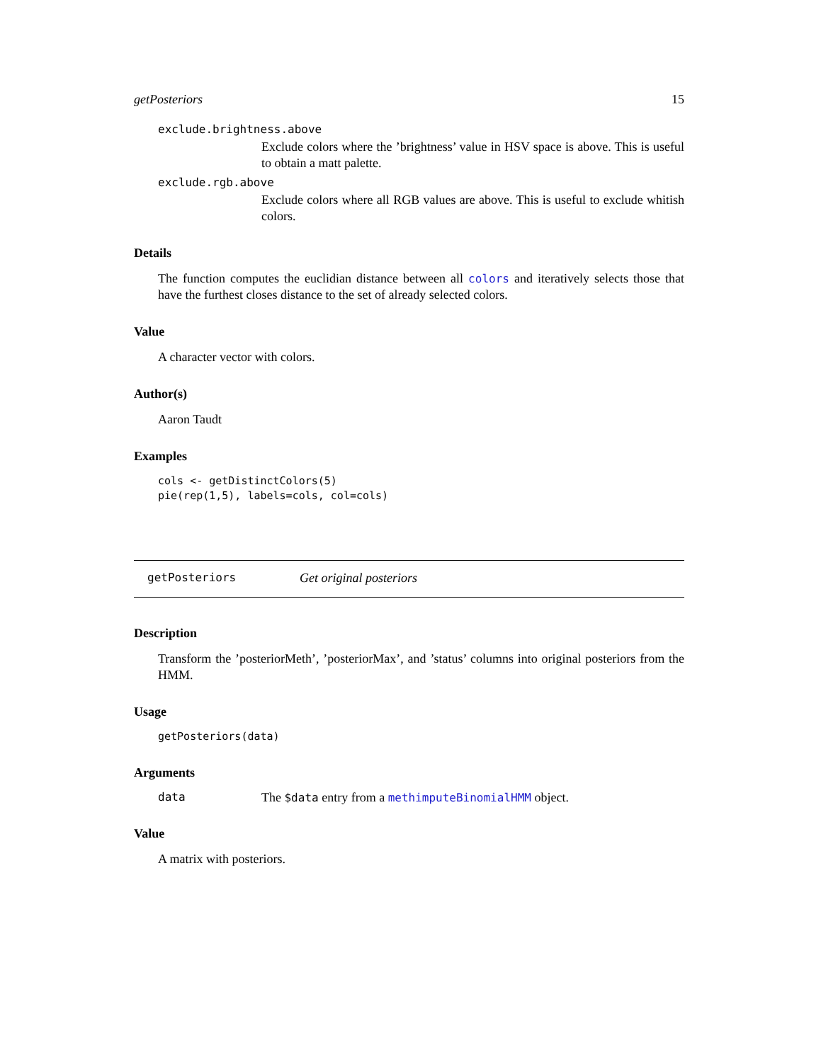getPosteriors 15
exclude.brightness.above
Exclude colors where the ’brightness’ value in HSV space is above. This is useful to obtain a matt palette.
exclude.rgb.above
Exclude colors where all RGB values are above. This is useful to exclude whitish colors.
Details
The function computes the euclidian distance between all colors and iteratively selects those that have the furthest closes distance to the set of already selected colors.
Value
A character vector with colors.
Author(s)
Aaron Taudt
Examples
cols <- getDistinctColors(5)
pie(rep(1,5), labels=cols, col=cols)
getPosteriors Get original posteriors
Description
Transform the ’posteriorMeth’, ’posteriorMax’, and ’status’ columns into original posteriors from the HMM.
Usage
getPosteriors(data)
Arguments
| data | The $data entry from a methimputeBinomialHMM object. |
Value
A matrix with posteriors.